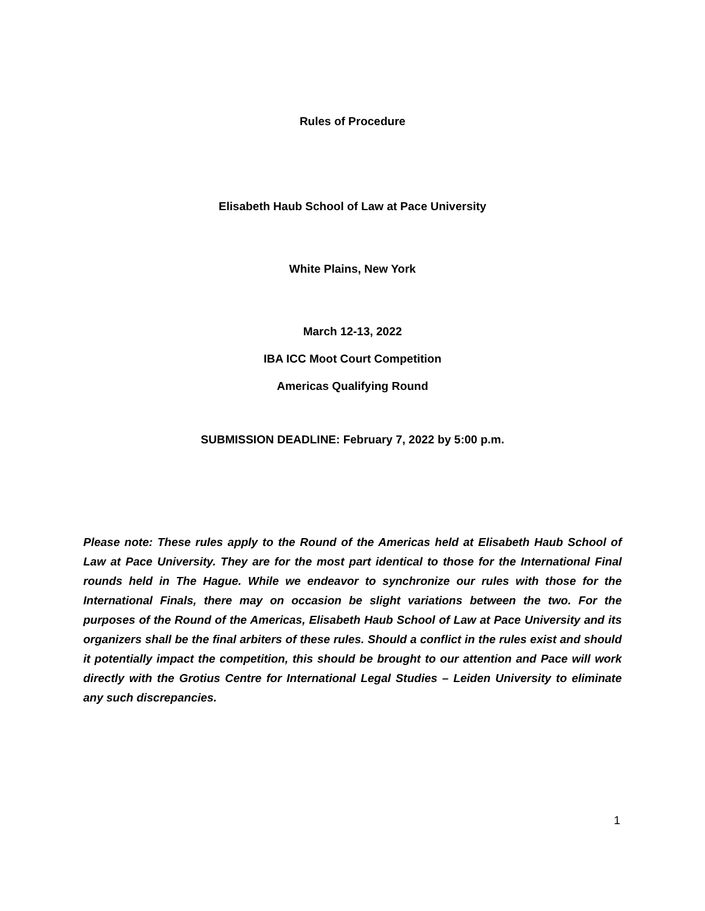Rules of Procedure
Elisabeth Haub School of Law at Pace University
White Plains, New York
March 12-13, 2022
IBA ICC Moot Court Competition
Americas Qualifying Round
SUBMISSION DEADLINE: February 7, 2022 by 5:00 p.m.
Please note: These rules apply to the Round of the Americas held at Elisabeth Haub School of Law at Pace University. They are for the most part identical to those for the International Final rounds held in The Hague. While we endeavor to synchronize our rules with those for the International Finals, there may on occasion be slight variations between the two. For the purposes of the Round of the Americas, Elisabeth Haub School of Law at Pace University and its organizers shall be the final arbiters of these rules. Should a conflict in the rules exist and should it potentially impact the competition, this should be brought to our attention and Pace will work directly with the Grotius Centre for International Legal Studies – Leiden University to eliminate any such discrepancies.
1